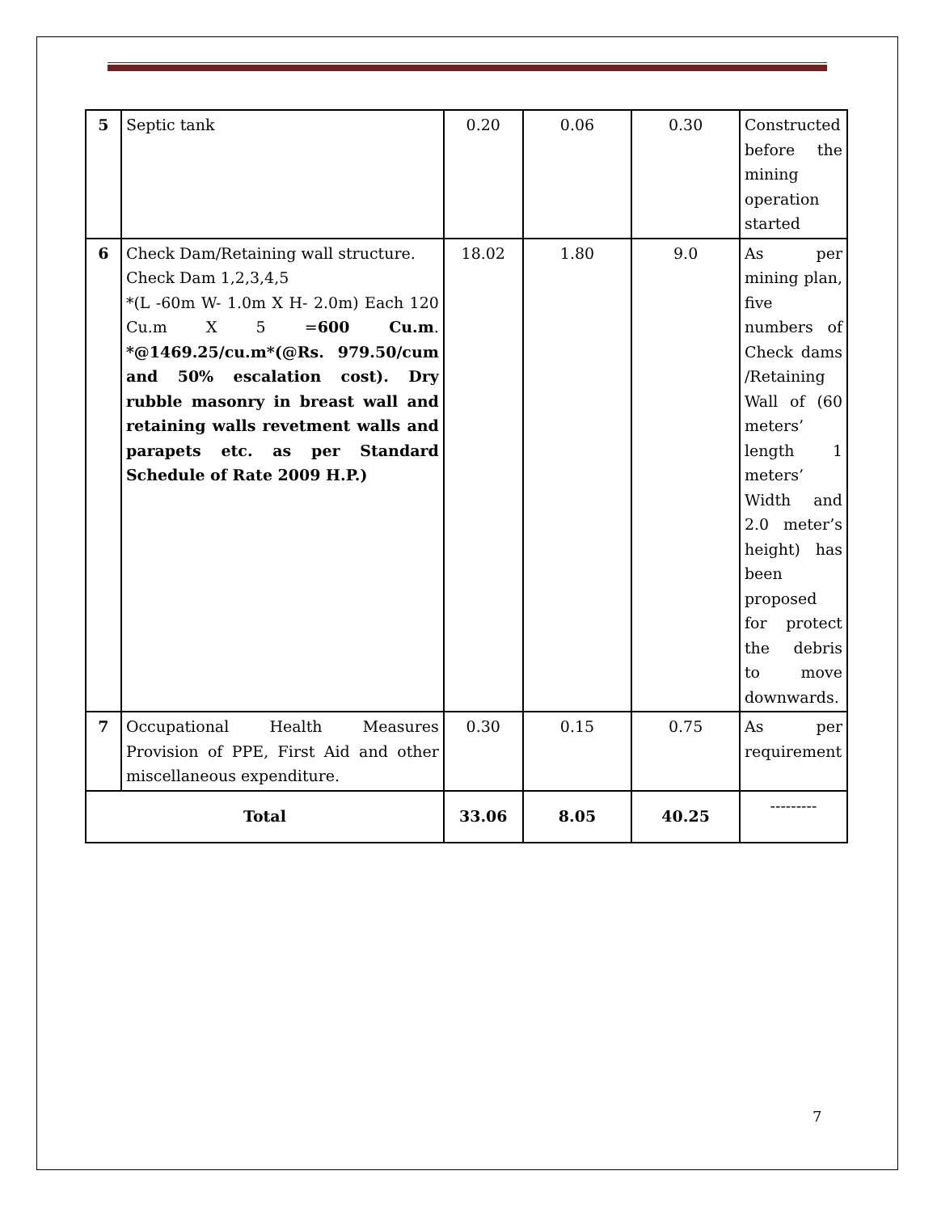| 5 | Septic tank | 0.20 | 0.06 | 0.30 | Constructed before the mining operation started |
| 6 | Check Dam/Retaining wall structure. Check Dam 1,2,3,4,5 *(L -60m W- 1.0m X H- 2.0m) Each 120 Cu.m X 5 = 600 Cu.m . *@1469.25/cu.m*(@Rs. 979.50/cum and 50% escalation cost). Dry rubble masonry in breast wall and retaining walls revetment walls and parapets etc. as per Standard Schedule of Rate 2009 H.P.) | 18.02 | 1.80 | 9.0 | As per mining plan, five numbers of Check dams /Retaining Wall of (60 meters’ length 1 meters’ Width and 2.0 meter’s height) has been proposed for protect the debris to move downwards. |
| 7 | Occupational Health Measures Provision of PPE, First Aid and other miscellaneous expenditure. | 0.30 | 0.15 | 0.75 | As per requirement |
| Total | | 33.06 | 8.05 | 40.25 | --------- |
7